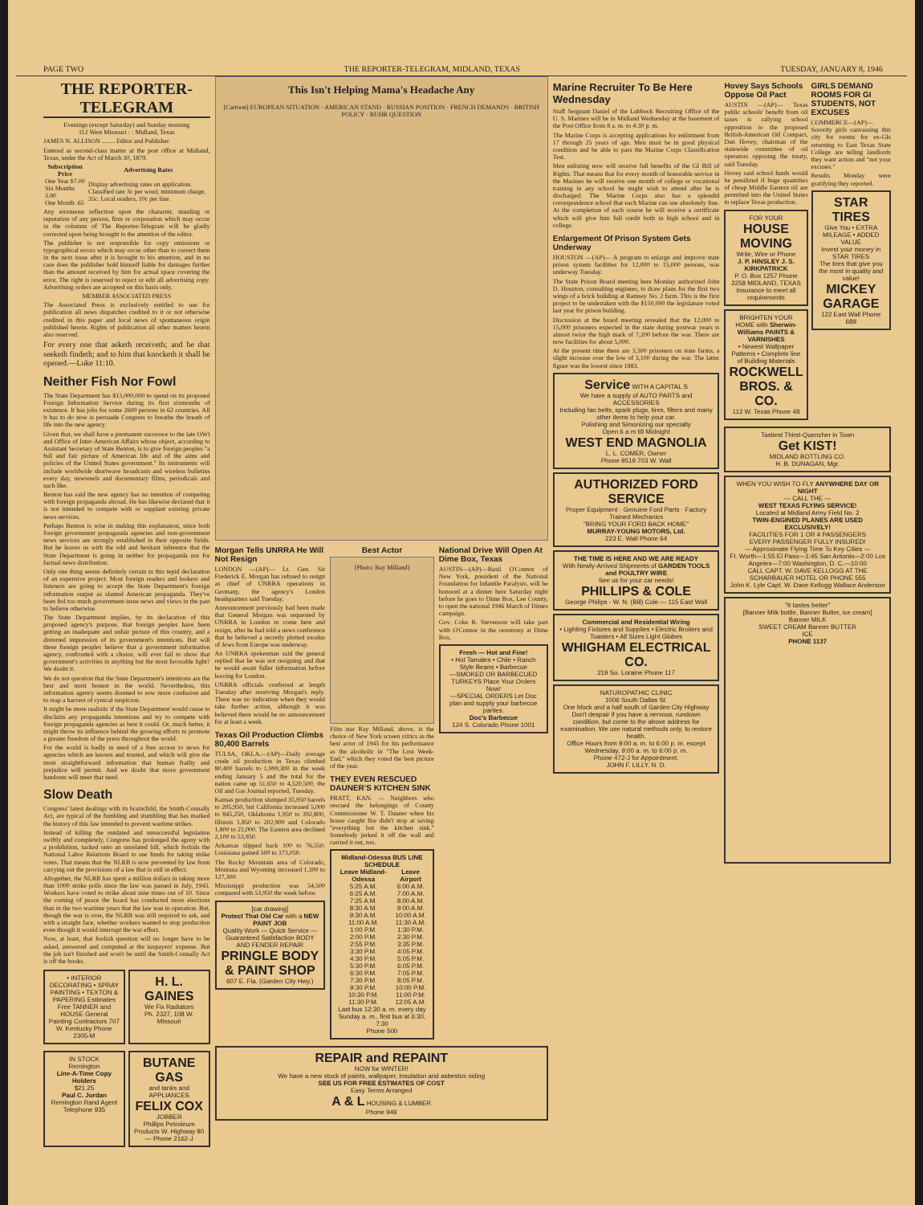PAGE TWO THE REPORTER-TELEGRAM, MIDLAND, TEXAS TUESDAY, JANUARY 8, 1946
THE REPORTER-TELEGRAM
Evenings (except Saturday) and Sunday morning
112 West Missouri : : Midland, Texas
JAMES N. ALLISON ........ Editor and Publisher
Entered as second-class matter at the post office at Midland, Texas, under the Act of March 30, 1879.
| Subscription Price | Advertising Rates |
| --- | --- |
| One Year $7.00 Six Months 3.90 One Month .65 | Display advertising rates on application. Classified rate 3c per word; minimum charge, 35c. Local readers, 10c per line. |
Any erroneous reflection upon the character, standing or reputation of any person, firm or corporation which may occur in the columns of The Reporter-Telegram will be gladly corrected upon being brought to the attention of the editor.
The publisher is not responsible for copy omissions or typographical errors which may occur other than to correct them in the next issue after it is brought to his attention, and in no case does the publisher hold himself liable for damages further than the amount received by him for actual space covering the error. The right is reserved to reject or edit all advertising copy. Advertising orders are accepted on this basis only.
MEMBER ASSOCIATED PRESS
The Associated Press is exclusively entitled to use for publication all news dispatches credited to it or not otherwise credited in this paper and local news of spontaneous origin published herein. Rights of publication all other matters herein also reserved.
For every one that asketh receiveth; and he that seeketh findeth; and to him that knocketh it shall be opened.—Luke 11:10.
Neither Fish Nor Fowl
The State Department has $13,000,000 to spend on its proposed Foreign Information Service during its first sixmonths of existence. It has jobs for some 2600 persons in 62 countries. All it has to do now is persuade Congress to breathe the breath of life into the new agency.
Given that, we shall have a premanent successor to the late OWI and Office of Inter-American Affairs whose object, according to Assistant Secretary of State Benton, is to give foreign peoples "a full and fair picture of American life and of the aims and policies of the United States government." Its instruments will include worldwide shortwave broadcasts and wireless bulletins every day, newsreels and documentary films, periodicals and such like.
Benton has said the new agency has no intention of competing with foreign propaganda abroad. He has likewise declared that it is not intended to compete with or supplant existing private news services.
Perhaps Benton is wise in making this explanation, since both foreign government propaganda agencies and non-government news services are strongly established in their opposite fields. But he leaves us with the odd and hesitant inference that the State Department is going in neither for propaganda nor for factual news distribution.
Only one thing seems definitely certain in this tepid declaration of an expensive project. Most foreign readers and lookers and listeners are going to accept the State Department's foreign information output as slanted American propaganda. They've been fed too much government-issue news and views in the past to believe otherwise.
The State Department implies, by its declaration of this proposed agency's purpose, that foreign peoples have been getting an inadequate and unfair picture of this country, and a distorted impression of its government's intentions. But will these foreign peoples believe that a government information agency, confronted with a choice, will ever fail to show that government's activities in anything but the most favorable light? We doubt it.
We do not question that the State Department's intentions are the best and most honest in the world. Nevertheless, this information agency seems doomed to sow more confusion and to reap a harvest of cynical suspicion.
It might be more realistic if the State Department would cease to disclaim any propaganda intentions and try to compete with foreign propaganda agencies as best it could. Or, much better, it might throw its influence behind the growing efforts to promote a greater freedom of the press throughout the world.
For the world is badly in need of a free access to news for agencies which are known and trusted, and which will give the most straightforward information that human frailty and prejudice will permit. And we doubt that more government handouts will meet that need.
Slow Death
Congress' latest dealings with its brainchild, the Smith-Connally Act, are typical of the fumbling and stumbling that has marked the history of this law intended to prevent wartime strikes.
Instead of killing the outdated and unsuccessful legislation swiftly and completely, Congress has prolonged the agony with a prohibition, tacked onto an unrelated bill, which forbids the National Labor Relations Board to use funds for taking strike votes. That means that the NLRB is now prevented by law from carrying out the provisions of a law that is still in effect.
Altogether, the NLRB has spent a million dollars in taking more than 1000 strike polls since the law was passed in July, 1943. Workers have voted to strike about nine times out of 10. Since the coming of peace the board has conducted more elections than in the two wartime years that the law was in operation. But, though the war is over, the NLRB was still required to ask, and with a straight face, whether workers wanted to stop production even though it would interrupt the war effort.
Now, at least, that foolish question will no longer have to be asked, answered and computed at the taxpayers' expense. But the job isn't finished and won't be until the Smith-Connally Act is off the books.
• INTERIOR DECORATING • SPRAY PAINTING • TEXTON & PAPERING Estimates Free TANNER and HOUSE General Painting Contractors 707 W. Kentucky Phone 2305-M
H. L. GAINES
We Fix Radiators
Ph. 2327, 108 W. Missouri
IN STOCK
Remington
Line-A-Time Copy Holders
$21.25
Paul C. Jordan
Remington Rand Agent Telephone 935
BUTANE GAS
and tanks and APPLIANCES
FELIX COX
JOBBER
Phillips Petroleum Products W. Highway 80 — Phone 2162-J
This Isn't Helping Mama's Headache Any
[Cartoon] EUROPEAN SITUATION · AMERICAN STAND · RUSSIAN POSITION · FRENCH DEMANDS · BRITISH POLICY · RUHR QUESTION
Morgan Tells UNRRA He Will Not Resign
LONDON —(AP)— Lt. Gen. Sir Frederick E. Morgan has refused to resign as chief of UNRRA operations in Germany, the agency's London headquarters said Tuesday.
Announcement previously had been made that General Morgan was requested by UNRRA in London to come here and resign, after he had told a news conference that he believed a secretly plotted exodus of Jews from Europe was underway.
An UNRRA spokesman said the general replied that he was not resigning and that he would await fuller information before leaving for London.
UNRRA officials conferred at length Tuesday after receiving Morgan's reply. There was no indication when they would take further action, although it was believed there would be no announcement for at least a week.
Texas Oil Production Climbs 80,400 Barrels
TULSA, OKLA.—(AP)—Daily average crude oil production in Texas climbed 80,400 barrels to 1,999,300 in the week ending January 5 and the total for the nation came up 51,650 to 4,520,500, the Oil and Gas Journal reported, Tuesday.
Kansas production slumped 35,950 barrels to 205,950, but California increased 5,000 to 845,250, Oklahoma 1,950 to 392,800, Illinois 1,850 to 202,900 and Colorado 1,800 to 21,000. The Eastern area declined 2,100 to 53,950.
Arkansas slipped back 100 to 76,550. Louisiana gained 500 to 373,050.
The Rocky Mountain area of Colorado, Montana and Wyoming increased 1,300 to 127,300.
Mississippi production was 54,500 compared with 53,950 the week before.
[car drawing]
Protect That Old Car with a NEW PAINT JOB
Quality Work — Quick Service — Guaranteed Satisfaction BODY AND FENDER REPAIR
PRINGLE BODY & PAINT SHOP
607 E. Fla. (Garden City Hwy.)
Best Actor
[Photo: Ray Milland]
Film star Ray Milland, above, is the choice of New York screen critics as the best actor of 1945 for his performance as the alcoholic in "The Lost Week-End," which they voted the best picture of the year.
THEY EVEN RESCUED DAUNER'S KITCHEN SINK
PRATT, KAN. — Neighbors who rescued the belongings of County Commissioner W. T. Dauner when his house caught fire didn't stop at saving "everything but the kitchen sink." Somebody jerked it off the wall and carried it out, too.
Midland-Odessa BUS LINE SCHEDULE
| Leave Midland-Odessa | Leave Airport |
| --- | --- |
| 5:25 A.M. | 6:00 A.M. |
| 6:25 A.M. | 7:00 A.M. |
| 7:25 A.M. | 8:00 A.M. |
| 8:30 A.M. | 9:00 A.M. |
| 9:30 A.M. | 10:00 A.M. |
| 11:00 A.M. | 11:30 A.M. |
| 1:00 P.M. | 1:30 P.M. |
| 2:00 P.M. | 2:30 P.M. |
| 2:55 P.M. | 3:35 P.M. |
| 3:30 P.M. | 4:05 P.M. |
| 4:30 P.M. | 5:05 P.M. |
| 5:30 P.M. | 6:05 P.M. |
| 6:30 P.M. | 7:05 P.M. |
| 7:30 P.M. | 8:05 P.M. |
| 9:30 P.M. | 10:00 P.M. |
| 10:30 P.M. | 11:00 P.M. |
| 11:30 P.M. | 12:05 A.M. |
Last bus 12:30 a. m. every day
Sunday a. m., first bus at 6:30, 7:30
Phone 500
National Drive Will Open At Dime Box, Texas
AUSTIN—(AP)—Basil O'Connor of New York, president of the National Foundation for Infantile Paralysis, will be honored at a dinner here Saturday night before he goes to Dime Box, Lee County, to open the national 1946 March of Dimes campaign.
Gov. Coke R. Stevenson will take part with O'Connor in the ceremony at Dime Box.
Fresh — Hot and Fine!
• Hot Tamales • Chile • Ranch Style Beans • Barbecue
—SMOKED OR BARBECUED TURKEYS Place Your Orders Now!
—SPECIAL ORDERS Let Doc plan and supply your barbecue parties.
Doc's Barbecue
124 S. Colorado Phone 1001
REPAIR and REPAINT
NOW for WINTER!
We have a new stock of paints, wallpaper, insulation and asbestos siding
SEE US FOR FREE ESTIMATES OF COST
Easy Terms Arranged
A & L HOUSING & LUMBER
Phone 949
Marine Recruiter To Be Here Wednesday
Staff Sergeant Daniel of the Lubbock Recruiting Office of the U. S. Marines will be in Midland Wednesday at the basement of the Post Office from 8 a. m. to 4:30 p. m.
The Marine Corps is accepting applications for enlistment from 17 through 25 years of age. Men must be in good physical condition and be able to pass the Marine Corps Classification Test.
Men enlisting now will receive full benefits of the GI Bill of Rights. That means that for every month of honorable service in the Marines he will receive one month of college or vocational training in any school he might wish to attend after he is discharged. The Marine Corps also has a splendid correspondence school that each Marine can use absolutely free. At the completion of each course he will receive a certificate which will give him full credit both in high school and in college.
Enlargement Of Prison System Gets Underway
HOUSTON —(AP)— A program to enlarge and improve state prison system facilities for 12,000 to 15,000 persons, was underway Tuesday.
The State Prison Board meeting here Monday authorized John D. Houston, consulting engineer, to draw plans for the first two wings of a brick building at Ramsey No. 2 farm. This is the first project to be undertaken with the $150,000 the legislature voted last year for prison building.
Discussion at the board meeting revealed that the 12,000 to 15,000 prisoners expected in the state during postwar years is almost twice the high mark of 7,200 before the war. There are now facilities for about 5,000.
At the present time there are 3,300 prisoners on state farms, a slight increase over the low of 3,100 during the war. The latter figure was the lowest since 1883.
Service WITH A CAPITAL S
We have a supply of AUTO PARTS and ACCESSORIES
Including fan belts, spark plugs, tires, filters and many other items to help your car.
Polishing and Simonizing our specialty
Open 6 a m till Midnight
WEST END MAGNOLIA
L. L. COMER, Owner
Phone 9519 703 W. Wall
AUTHORIZED FORD SERVICE
Proper Equipment · Genuine Ford Parts · Factory Trained Mechanics
"BRING YOUR FORD BACK HOME"
MURRAY-YOUNG MOTORS, Ltd.
223 E. Wall Phone 64
THE TIME IS HERE AND WE ARE READY
With Newly-Arrived Shipments of GARDEN TOOLS and POULTRY WIRE
See us for your car needs!
PHILLIPS & COLE
George Philips - W. N. (Bill) Cole — 115 East Wall
Commercial and Residential Wiring
• Lighting Fixtures and Supplies • Electric Broilers and Toasters • All Sizes Light Globes
WHIGHAM ELECTRICAL CO.
219 So. Loraine Phone 117
NATUROPATHIC CLINIC
1006 South Dallas St.
One block and a half south of Garden City Highway
Don't despair if you have a nervous, rundown condition, but come to the above address for examination. We use natural methods only, to restore health.
Office Hours from 9:00 a. m. to 6:00 p. m. except Wednesday, 9:00 a. m. to 6:00 p. m.
Phone 472-J for Appointment.
JOHN F. LILLY, N. D.
Hovey Says Schools Oppose Oil Pact
AUSTIN —(AP)— Texas public schools' benefit from oil taxes is rallying school opposition to the proposed British-American Oil Compact, Dan Hovey, chairman of the statewide committee of oil operators opposing the treaty, said Tuesday.
Hovey said school funds would be penalized if huge quantities of cheap Middle Eastern oil are permitted into the United States to replace Texas production.
FOR YOUR HOUSE MOVING
Write, Wire or Phone
J. P. HINSLEY J. S. KIRKPATRICK
P. O. Box 1257 Phone 2258 MIDLAND, TEXAS
Insurance to meet all requirements
BRIGHTEN YOUR HOME with Sherwin-Williams PAINTS & VARNISHES
• Newest Wallpaper Patterns • Complete line of Building Materials
ROCKWELL BROS. & CO.
112 W. Texas Phone 48
GIRLS DEMAND ROOMS FOR GI STUDENTS, NOT EXCUSES
COMMERCE—(AP)—Sorority girls canvassing this city for rooms for ex-GIs returning to East Texas State College are telling landlords they want action and "not your excuses."
Results Monday were gratifying they reported.
STAR TIRES
Give You • EXTRA MILEAGE • ADDED VALUE
Invest your money in STAR TIRES
The tires that give you the most in quality and value!
MICKEY GARAGE
122 East Wall Phone 689
Tastiest Thirst-Quencher in Town
Get KIST!
MIDLAND BOTTLING CO.
H. B. DUNAGAN, Mgr.
WHEN YOU WISH TO FLY ANYWHERE DAY OR NIGHT
— CALL THE —
WEST TEXAS FLYING SERVICE!
Located at Midland Army Field No. 2
TWIN-ENGINED PLANES ARE USED EXCLUSIVELY!
FACILITIES FOR 1 OR 4 PASSENGERS
EVERY PASSENGER FULLY INSURED!
— Approximate Flying Time To Key Cities —
Ft. Worth—1:55 El Paso—1:45 San Antonio—2:00 Los Angeles—7:00 Washington, D. C.—10:00
CALL CAPT. W. DAVE KELLOGG AT THE SCHARBAUER HOTEL OR PHONE 555
John K. Lyle Capt. W. Dave Kellogg Wallace Anderson
"It tastes better"
[Banner Milk bottle, Banner Butter, ice cream]
Banner MILK
SWEET CREAM Banner BUTTER
ICE
PHONE 1137